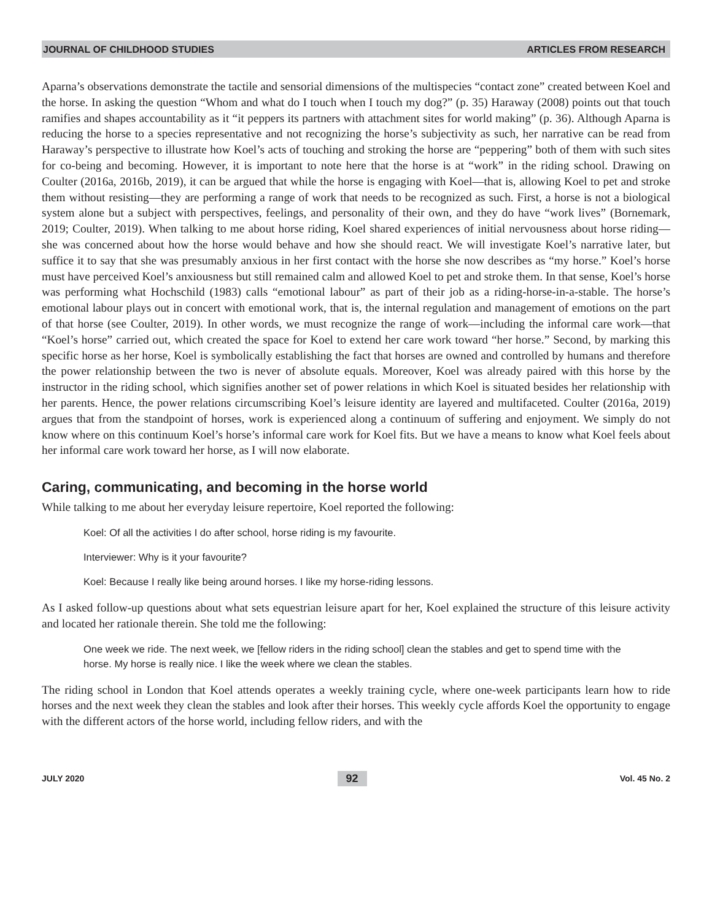JOURNAL OF CHILDHOOD STUDIES ARTICLES FROM RESEARCH
Aparna’s observations demonstrate the tactile and sensorial dimensions of the multispecies “contact zone” created between Koel and the horse. In asking the question “Whom and what do I touch when I touch my dog?” (p. 35) Haraway (2008) points out that touch ramifies and shapes accountability as it “it peppers its partners with attachment sites for world making” (p. 36). Although Aparna is reducing the horse to a species representative and not recognizing the horse’s subjectivity as such, her narrative can be read from Haraway’s perspective to illustrate how Koel’s acts of touching and stroking the horse are “peppering” both of them with such sites for co-being and becoming. However, it is important to note here that the horse is at “work” in the riding school. Drawing on Coulter (2016a, 2016b, 2019), it can be argued that while the horse is engaging with Koel—that is, allowing Koel to pet and stroke them without resisting—they are performing a range of work that needs to be recognized as such. First, a horse is not a biological system alone but a subject with perspectives, feelings, and personality of their own, and they do have “work lives” (Bornemark, 2019; Coulter, 2019). When talking to me about horse riding, Koel shared experiences of initial nervousness about horse riding—she was concerned about how the horse would behave and how she should react. We will investigate Koel’s narrative later, but suffice it to say that she was presumably anxious in her first contact with the horse she now describes as “my horse.” Koel’s horse must have perceived Koel’s anxiousness but still remained calm and allowed Koel to pet and stroke them. In that sense, Koel’s horse was performing what Hochschild (1983) calls “emotional labour” as part of their job as a riding-horse-in-a-stable. The horse’s emotional labour plays out in concert with emotional work, that is, the internal regulation and management of emotions on the part of that horse (see Coulter, 2019). In other words, we must recognize the range of work—including the informal care work—that “Koel’s horse” carried out, which created the space for Koel to extend her care work toward “her horse.” Second, by marking this specific horse as her horse, Koel is symbolically establishing the fact that horses are owned and controlled by humans and therefore the power relationship between the two is never of absolute equals. Moreover, Koel was already paired with this horse by the instructor in the riding school, which signifies another set of power relations in which Koel is situated besides her relationship with her parents. Hence, the power relations circumscribing Koel’s leisure identity are layered and multifaceted. Coulter (2016a, 2019) argues that from the standpoint of horses, work is experienced along a continuum of suffering and enjoyment. We simply do not know where on this continuum Koel’s horse’s informal care work for Koel fits. But we have a means to know what Koel feels about her informal care work toward her horse, as I will now elaborate.
Caring, communicating, and becoming in the horse world
While talking to me about her everyday leisure repertoire, Koel reported the following:
Koel: Of all the activities I do after school, horse riding is my favourite.
Interviewer: Why is it your favourite?
Koel: Because I really like being around horses. I like my horse-riding lessons.
As I asked follow-up questions about what sets equestrian leisure apart for her, Koel explained the structure of this leisure activity and located her rationale therein. She told me the following:
One week we ride. The next week, we [fellow riders in the riding school] clean the stables and get to spend time with the horse. My horse is really nice. I like the week where we clean the stables.
The riding school in London that Koel attends operates a weekly training cycle, where one-week participants learn how to ride horses and the next week they clean the stables and look after their horses. This weekly cycle affords Koel the opportunity to engage with the different actors of the horse world, including fellow riders, and with the
JULY 2020 92 Vol. 45 No. 2